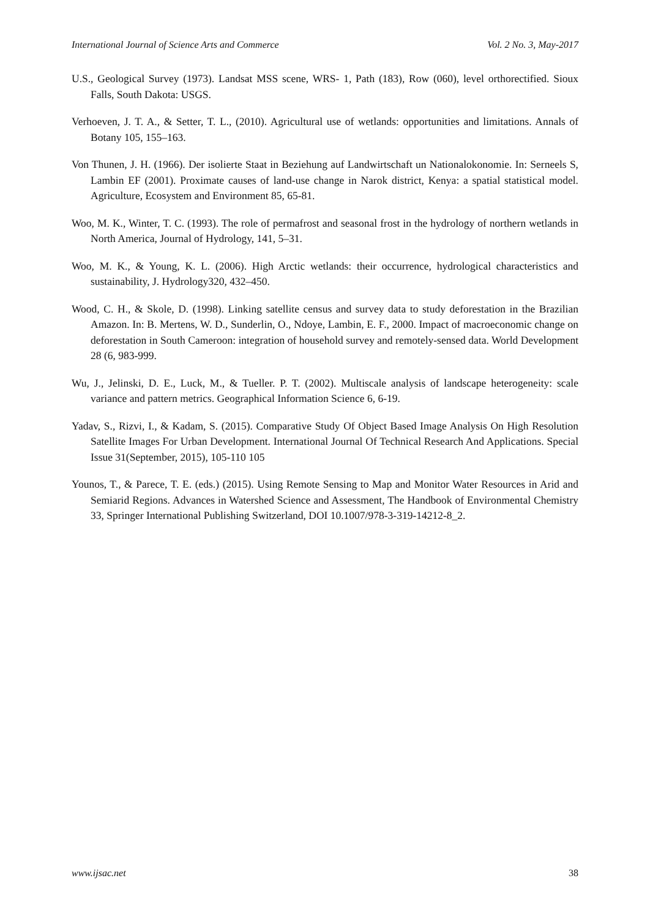International Journal of Science Arts and Commerce Vol. 2 No. 3, May-2017
U.S., Geological Survey (1973). Landsat MSS scene, WRS- 1, Path (183), Row (060), level orthorectified. Sioux Falls, South Dakota: USGS.
Verhoeven, J. T. A., & Setter, T. L., (2010). Agricultural use of wetlands: opportunities and limitations. Annals of Botany 105, 155–163.
Von Thunen, J. H. (1966). Der isolierte Staat in Beziehung auf Landwirtschaft un Nationalokonomie. In: Serneels S, Lambin EF (2001). Proximate causes of land-use change in Narok district, Kenya: a spatial statistical model. Agriculture, Ecosystem and Environment 85, 65-81.
Woo, M. K., Winter, T. C. (1993). The role of permafrost and seasonal frost in the hydrology of northern wetlands in North America, Journal of Hydrology, 141, 5–31.
Woo, M. K., & Young, K. L. (2006). High Arctic wetlands: their occurrence, hydrological characteristics and sustainability, J. Hydrology320, 432–450.
Wood, C. H., & Skole, D. (1998). Linking satellite census and survey data to study deforestation in the Brazilian Amazon. In: B. Mertens, W. D., Sunderlin, O., Ndoye, Lambin, E. F., 2000. Impact of macroeconomic change on deforestation in South Cameroon: integration of household survey and remotely-sensed data. World Development 28 (6, 983-999.
Wu, J., Jelinski, D. E., Luck, M., & Tueller. P. T. (2002). Multiscale analysis of landscape heterogeneity: scale variance and pattern metrics. Geographical Information Science 6, 6-19.
Yadav, S., Rizvi, I., & Kadam, S. (2015). Comparative Study Of Object Based Image Analysis On High Resolution Satellite Images For Urban Development. International Journal Of Technical Research And Applications. Special Issue 31(September, 2015), 105-110 105
Younos, T., & Parece, T. E. (eds.) (2015). Using Remote Sensing to Map and Monitor Water Resources in Arid and Semiarid Regions. Advances in Watershed Science and Assessment, The Handbook of Environmental Chemistry 33, Springer International Publishing Switzerland, DOI 10.1007/978-3-319-14212-8_2.
www.ijsac.net 38